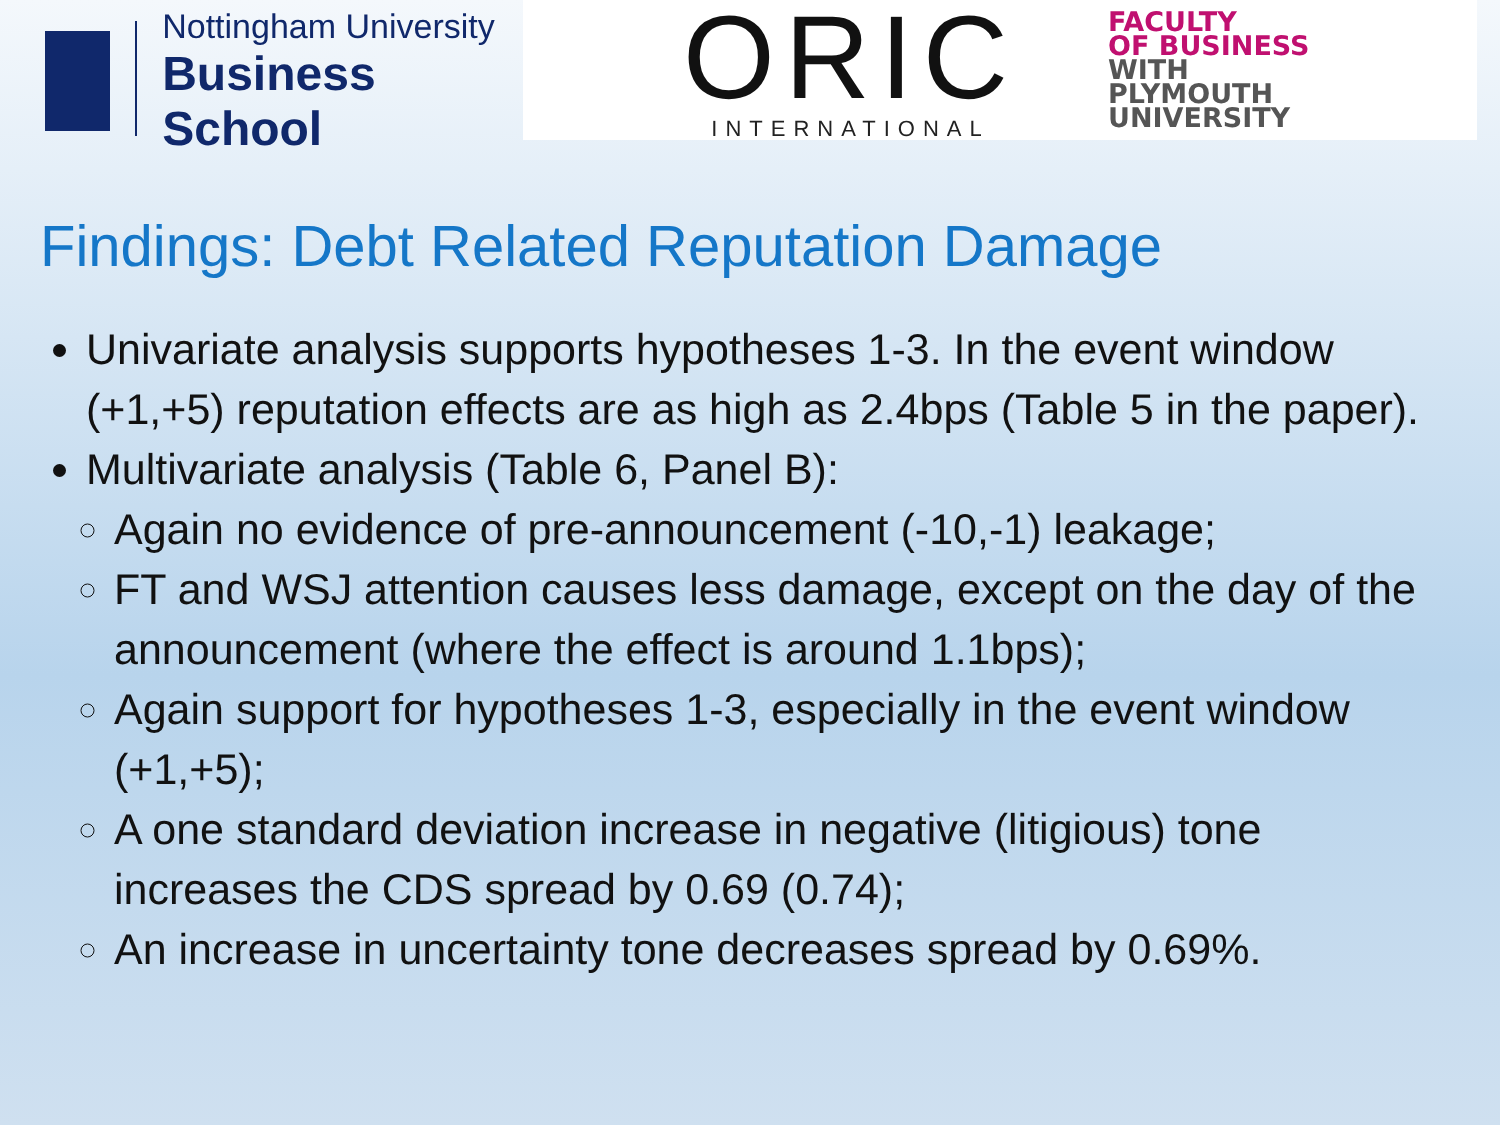Nottingham University
Business School
ORIC
INTERNATIONAL
FACULTY
OF BUSINESS
WITH
PLYMOUTH
UNIVERSITY
Findings: Debt Related Reputation Damage
Univariate analysis supports hypotheses 1-3. In the event window (+1,+5) reputation effects are as high as 2.4bps (Table 5 in the paper).
Multivariate analysis (Table 6, Panel B):
Again no evidence of pre-announcement (-10,-1) leakage;
FT and WSJ attention causes less damage, except on the day of the announcement (where the effect is around 1.1bps);
Again support for hypotheses 1-3, especially in the event window (+1,+5);
A one standard deviation increase in negative (litigious) tone increases the CDS spread by 0.69 (0.74);
An increase in uncertainty tone decreases spread by 0.69%.